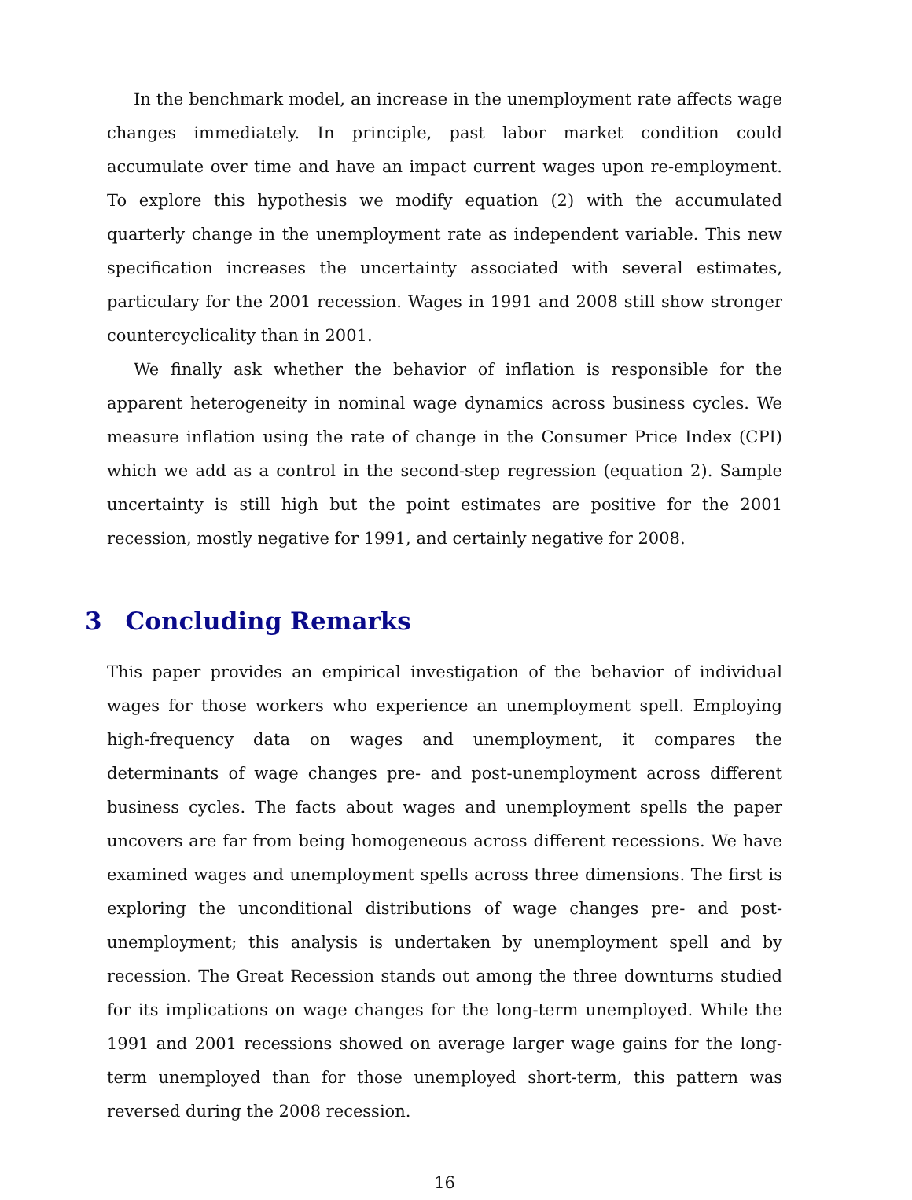In the benchmark model, an increase in the unemployment rate affects wage changes immediately. In principle, past labor market condition could accumulate over time and have an impact current wages upon re-employment. To explore this hypothesis we modify equation (2) with the accumulated quarterly change in the unemployment rate as independent variable. This new specification increases the uncertainty associated with several estimates, particulary for the 2001 recession. Wages in 1991 and 2008 still show stronger countercyclicality than in 2001.
We finally ask whether the behavior of inflation is responsible for the apparent heterogeneity in nominal wage dynamics across business cycles. We measure inflation using the rate of change in the Consumer Price Index (CPI) which we add as a control in the second-step regression (equation 2). Sample uncertainty is still high but the point estimates are positive for the 2001 recession, mostly negative for 1991, and certainly negative for 2008.
3 Concluding Remarks
This paper provides an empirical investigation of the behavior of individual wages for those workers who experience an unemployment spell. Employing high-frequency data on wages and unemployment, it compares the determinants of wage changes pre- and post-unemployment across different business cycles. The facts about wages and unemployment spells the paper uncovers are far from being homogeneous across different recessions. We have examined wages and unemployment spells across three dimensions. The first is exploring the unconditional distributions of wage changes pre- and post-unemployment; this analysis is undertaken by unemployment spell and by recession. The Great Recession stands out among the three downturns studied for its implications on wage changes for the long-term unemployed. While the 1991 and 2001 recessions showed on average larger wage gains for the long-term unemployed than for those unemployed short-term, this pattern was reversed during the 2008 recession.
16